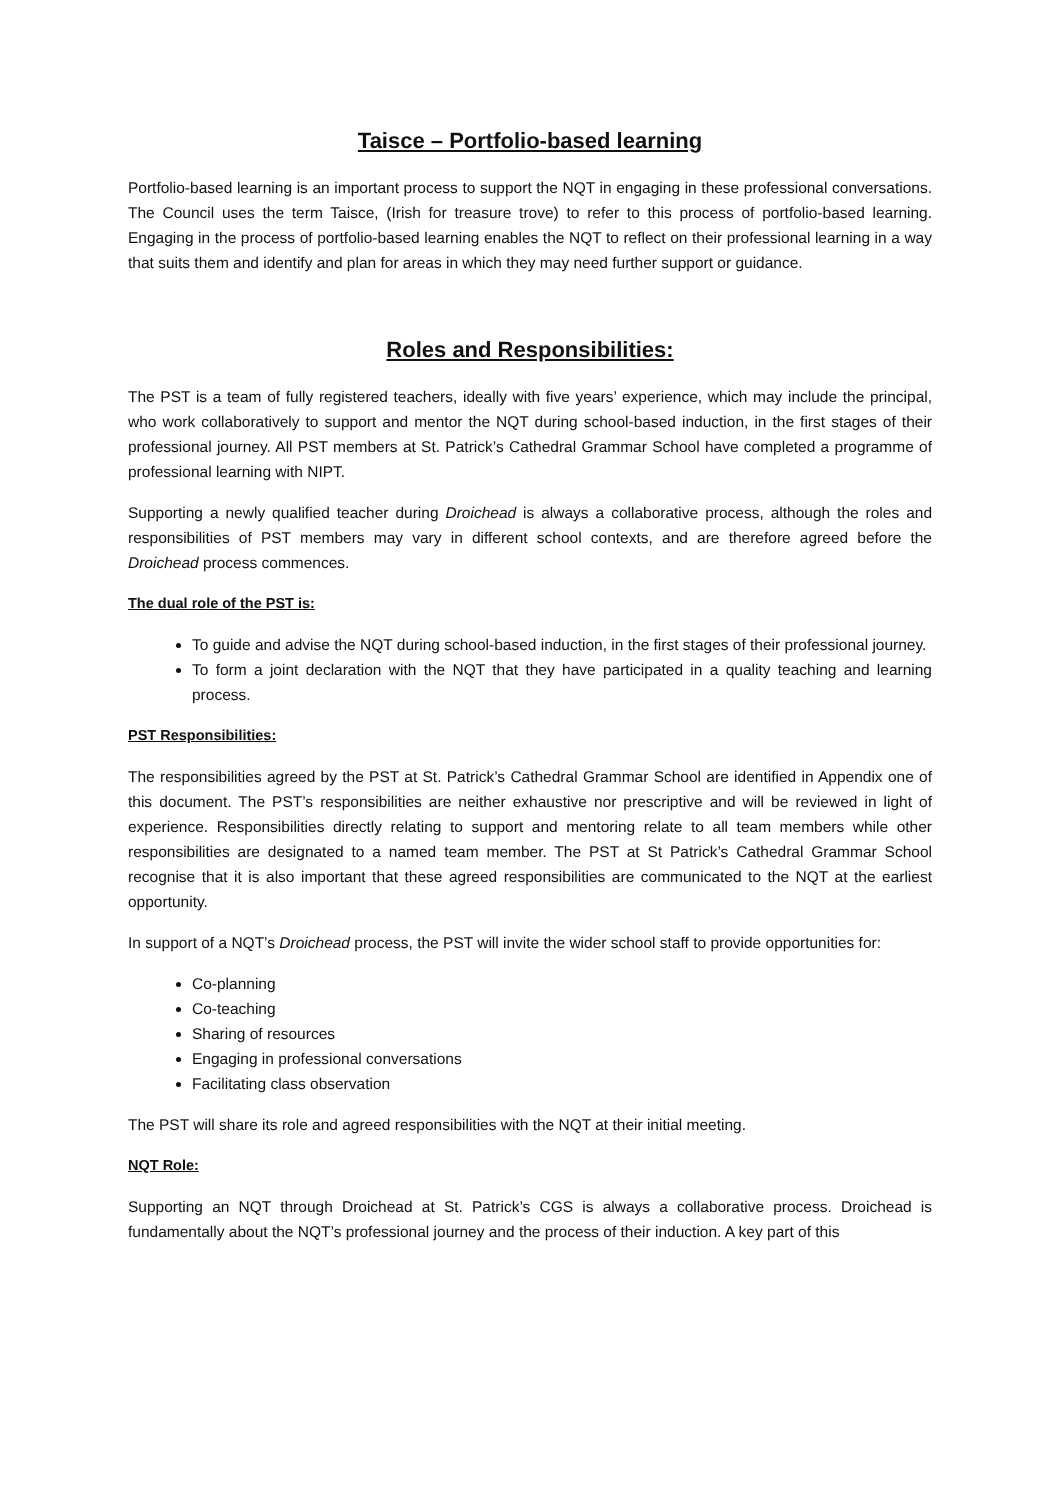Taisce – Portfolio-based learning
Portfolio-based learning is an important process to support the NQT in engaging in these professional conversations. The Council uses the term Taisce, (Irish for treasure trove) to refer to this process of portfolio-based learning. Engaging in the process of portfolio-based learning enables the NQT to reflect on their professional learning in a way that suits them and identify and plan for areas in which they may need further support or guidance.
Roles and Responsibilities:
The PST is a team of fully registered teachers, ideally with five years’ experience, which may include the principal, who work collaboratively to support and mentor the NQT during school-based induction, in the first stages of their professional journey. All PST members at St. Patrick’s Cathedral Grammar School have completed a programme of professional learning with NIPT.
Supporting a newly qualified teacher during Droichead is always a collaborative process, although the roles and responsibilities of PST members may vary in different school contexts, and are therefore agreed before the Droichead process commences.
The dual role of the PST is:
To guide and advise the NQT during school-based induction, in the first stages of their professional journey.
To form a joint declaration with the NQT that they have participated in a quality teaching and learning process.
PST Responsibilities:
The responsibilities agreed by the PST at St. Patrick’s Cathedral Grammar School are identified in Appendix one of this document. The PST’s responsibilities are neither exhaustive nor prescriptive and will be reviewed in light of experience. Responsibilities directly relating to support and mentoring relate to all team members while other responsibilities are designated to a named team member. The PST at St Patrick’s Cathedral Grammar School recognise that it is also important that these agreed responsibilities are communicated to the NQT at the earliest opportunity.
In support of a NQT’s Droichead process, the PST will invite the wider school staff to provide opportunities for:
Co-planning
Co-teaching
Sharing of resources
Engaging in professional conversations
Facilitating class observation
The PST will share its role and agreed responsibilities with the NQT at their initial meeting.
NQT Role:
Supporting an NQT through Droichead at St. Patrick’s CGS is always a collaborative process. Droichead is fundamentally about the NQT’s professional journey and the process of their induction. A key part of this